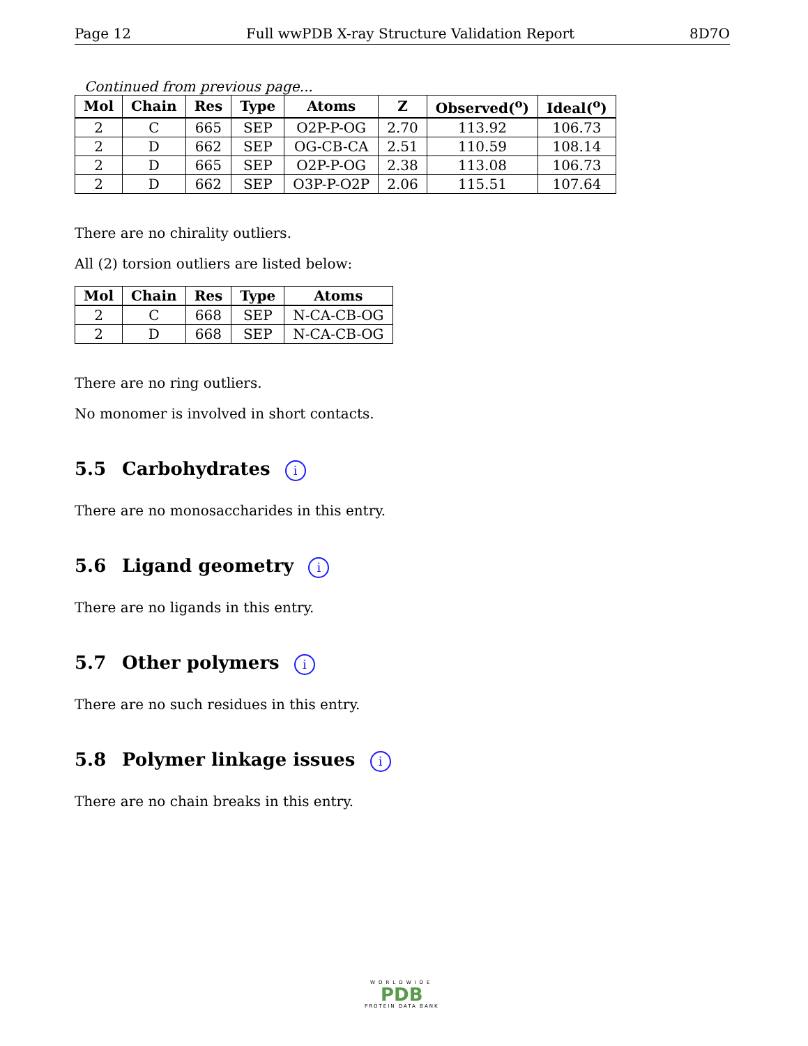Page 12 Full wwPDB X-ray Structure Validation Report 8D7O
Continued from previous page...
| Mol | Chain | Res | Type | Atoms | Z | Observed(<sup>o</sup>) | Ideal(<sup>o</sup>) |
| --- | --- | --- | --- | --- | --- | --- | --- |
| 2 | C | 665 | SEP | O2P-P-OG | 2.70 | 113.92 | 106.73 |
| 2 | D | 662 | SEP | OG-CB-CA | 2.51 | 110.59 | 108.14 |
| 2 | D | 665 | SEP | O2P-P-OG | 2.38 | 113.08 | 106.73 |
| 2 | D | 662 | SEP | O3P-P-O2P | 2.06 | 115.51 | 107.64 |
There are no chirality outliers.
All (2) torsion outliers are listed below:
| Mol | Chain | Res | Type | Atoms |
| --- | --- | --- | --- | --- |
| 2 | C | 668 | SEP | N-CA-CB-OG |
| 2 | D | 668 | SEP | N-CA-CB-OG |
There are no ring outliers.
No monomer is involved in short contacts.
5.5 Carbohydrates i
There are no monosaccharides in this entry.
5.6 Ligand geometry i
There are no ligands in this entry.
5.7 Other polymers i
There are no such residues in this entry.
5.8 Polymer linkage issues i
There are no chain breaks in this entry.
WORLDWIDE
PDB
PROTEIN DATA BANK